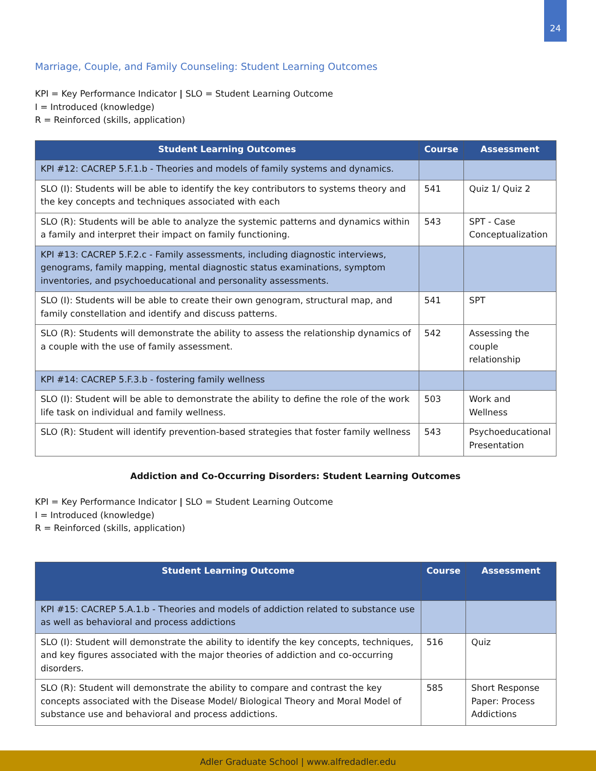24
Marriage, Couple, and Family Counseling: Student Learning Outcomes
KPI = Key Performance Indicator | SLO = Student Learning Outcome
I = Introduced (knowledge)
R = Reinforced (skills, application)
| Student Learning Outcomes | Course | Assessment |
| --- | --- | --- |
| KPI #12: CACREP 5.F.1.b - Theories and models of family systems and dynamics. | | |
| SLO (I): Students will be able to identify the key contributors to systems theory and the key concepts and techniques associated with each | 541 | Quiz 1/ Quiz 2 |
| SLO (R): Students will be able to analyze the systemic patterns and dynamics within a family and interpret their impact on family functioning. | 543 | SPT - Case Conceptualization |
| KPI #13: CACREP 5.F.2.c - Family assessments, including diagnostic interviews, genograms, family mapping, mental diagnostic status examinations, symptom inventories, and psychoeducational and personality assessments. | | |
| SLO (I): Students will be able to create their own genogram, structural map, and family constellation and identify and discuss patterns. | 541 | SPT |
| SLO (R): Students will demonstrate the ability to assess the relationship dynamics of a couple with the use of family assessment. | 542 | Assessing the couple relationship |
| KPI #14: CACREP 5.F.3.b - fostering family wellness | | |
| SLO (I): Student will be able to demonstrate the ability to define the role of the work life task on individual and family wellness. | 503 | Work and Wellness |
| SLO (R): Student will identify prevention-based strategies that foster family wellness | 543 | Psychoeducational Presentation |
Addiction and Co-Occurring Disorders: Student Learning Outcomes
KPI = Key Performance Indicator | SLO = Student Learning Outcome
I = Introduced (knowledge)
R = Reinforced (skills, application)
| Student Learning Outcome | Course | Assessment |
| --- | --- | --- |
| KPI #15: CACREP 5.A.1.b - Theories and models of addiction related to substance use as well as behavioral and process addictions | | |
| SLO (I): Student will demonstrate the ability to identify the key concepts, techniques, and key figures associated with the major theories of addiction and co-occurring disorders. | 516 | Quiz |
| SLO (R): Student will demonstrate the ability to compare and contrast the key concepts associated with the Disease Model/ Biological Theory and Moral Model of substance use and behavioral and process addictions. | 585 | Short Response Paper: Process Addictions |
Adler Graduate School | www.alfredadler.edu